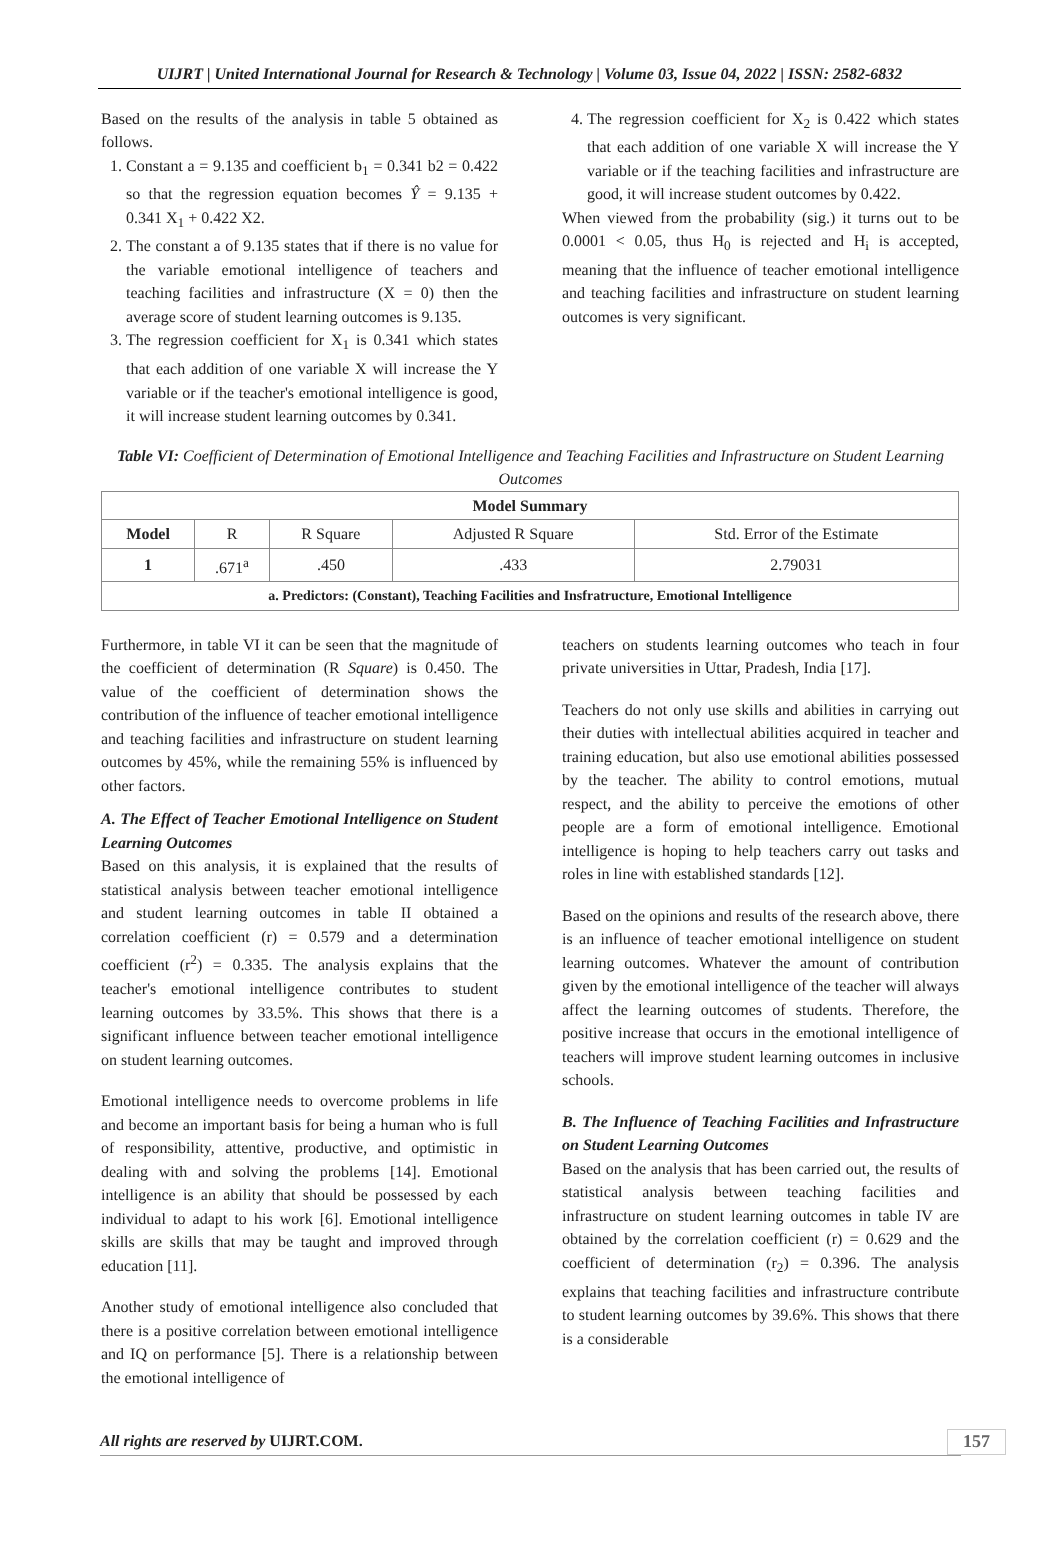UIJRT | United International Journal for Research & Technology | Volume 03, Issue 04, 2022 | ISSN: 2582-6832
Based on the results of the analysis in table 5 obtained as follows.
1. Constant a = 9.135 and coefficient b<sub>1</sub> = 0.341 b2 = 0.422 so that the regression equation becomes Ŷ = 9.135 + 0.341 X<sub>1</sub> + 0.422 X2.
2. The constant a of 9.135 states that if there is no value for the variable emotional intelligence of teachers and teaching facilities and infrastructure (X = 0) then the average score of student learning outcomes is 9.135.
3. The regression coefficient for X<sub>1</sub> is 0.341 which states that each addition of one variable X will increase the Y variable or if the teacher's emotional intelligence is good, it will increase student learning outcomes by 0.341.
4. The regression coefficient for X<sub>2</sub> is 0.422 which states that each addition of one variable X will increase the Y variable or if the teaching facilities and infrastructure are good, it will increase student outcomes by 0.422.
When viewed from the probability (sig.) it turns out to be 0.0001 < 0.05, thus H<sub>0</sub> is rejected and H<sub>i</sub> is accepted, meaning that the influence of teacher emotional intelligence and teaching facilities and infrastructure on student learning outcomes is very significant.
Table VI: Coefficient of Determination of Emotional Intelligence and Teaching Facilities and Infrastructure on Student Learning Outcomes
| Model Summary | | | | |
| --- | --- | --- | --- | --- |
| Model | R | R Square | Adjusted R Square | Std. Error of the Estimate |
| 1 | .671<sup>a</sup> | .450 | .433 | 2.79031 |
| a. Predictors: (Constant), Teaching Facilities and Insfratructure, Emotional Intelligence | | | | |
Furthermore, in table VI it can be seen that the magnitude of the coefficient of determination (R Square) is 0.450. The value of the coefficient of determination shows the contribution of the influence of teacher emotional intelligence and teaching facilities and infrastructure on student learning outcomes by 45%, while the remaining 55% is influenced by other factors.
A. The Effect of Teacher Emotional Intelligence on Student Learning Outcomes
Based on this analysis, it is explained that the results of statistical analysis between teacher emotional intelligence and student learning outcomes in table II obtained a correlation coefficient (r) = 0.579 and a determination coefficient (r<sup>2</sup>) = 0.335. The analysis explains that the teacher's emotional intelligence contributes to student learning outcomes by 33.5%. This shows that there is a significant influence between teacher emotional intelligence on student learning outcomes.
Emotional intelligence needs to overcome problems in life and become an important basis for being a human who is full of responsibility, attentive, productive, and optimistic in dealing with and solving the problems [14]. Emotional intelligence is an ability that should be possessed by each individual to adapt to his work [6]. Emotional intelligence skills are skills that may be taught and improved through education [11].
Another study of emotional intelligence also concluded that there is a positive correlation between emotional intelligence and IQ on performance [5]. There is a relationship between the emotional intelligence of
teachers on students learning outcomes who teach in four private universities in Uttar, Pradesh, India [17].
Teachers do not only use skills and abilities in carrying out their duties with intellectual abilities acquired in teacher and training education, but also use emotional abilities possessed by the teacher. The ability to control emotions, mutual respect, and the ability to perceive the emotions of other people are a form of emotional intelligence. Emotional intelligence is hoping to help teachers carry out tasks and roles in line with established standards [12].
Based on the opinions and results of the research above, there is an influence of teacher emotional intelligence on student learning outcomes. Whatever the amount of contribution given by the emotional intelligence of the teacher will always affect the learning outcomes of students. Therefore, the positive increase that occurs in the emotional intelligence of teachers will improve student learning outcomes in inclusive schools.
B. The Influence of Teaching Facilities and Infrastructure on Student Learning Outcomes
Based on the analysis that has been carried out, the results of statistical analysis between teaching facilities and infrastructure on student learning outcomes in table IV are obtained by the correlation coefficient (r) = 0.629 and the coefficient of determination (r<sub>2</sub>) = 0.396. The analysis explains that teaching facilities and infrastructure contribute to student learning outcomes by 39.6%. This shows that there is a considerable
All rights are reserved by UIJRT.COM. 157